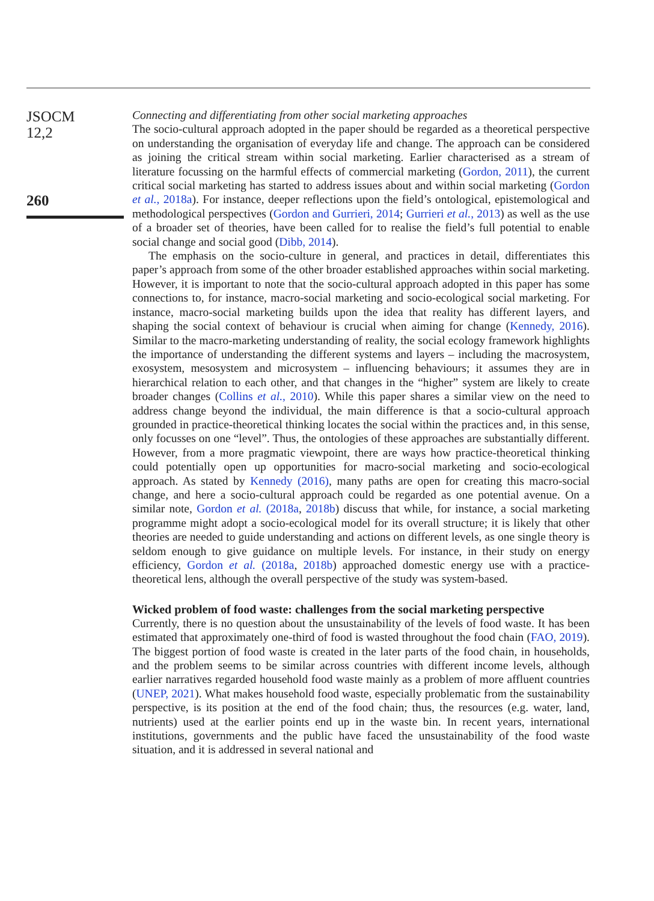JSOCM
12,2
260
Connecting and differentiating from other social marketing approaches
The socio-cultural approach adopted in the paper should be regarded as a theoretical perspective on understanding the organisation of everyday life and change. The approach can be considered as joining the critical stream within social marketing. Earlier characterised as a stream of literature focussing on the harmful effects of commercial marketing (Gordon, 2011), the current critical social marketing has started to address issues about and within social marketing (Gordon et al., 2018a). For instance, deeper reflections upon the field’s ontological, epistemological and methodological perspectives (Gordon and Gurrieri, 2014; Gurrieri et al., 2013) as well as the use of a broader set of theories, have been called for to realise the field’s full potential to enable social change and social good (Dibb, 2014).
The emphasis on the socio-culture in general, and practices in detail, differentiates this paper’s approach from some of the other broader established approaches within social marketing. However, it is important to note that the socio-cultural approach adopted in this paper has some connections to, for instance, macro-social marketing and socio-ecological social marketing. For instance, macro-social marketing builds upon the idea that reality has different layers, and shaping the social context of behaviour is crucial when aiming for change (Kennedy, 2016). Similar to the macro-marketing understanding of reality, the social ecology framework highlights the importance of understanding the different systems and layers – including the macrosystem, exosystem, mesosystem and microsystem – influencing behaviours; it assumes they are in hierarchical relation to each other, and that changes in the “higher” system are likely to create broader changes (Collins et al., 2010). While this paper shares a similar view on the need to address change beyond the individual, the main difference is that a socio-cultural approach grounded in practice-theoretical thinking locates the social within the practices and, in this sense, only focusses on one “level”. Thus, the ontologies of these approaches are substantially different. However, from a more pragmatic viewpoint, there are ways how practice-theoretical thinking could potentially open up opportunities for macro-social marketing and socio-ecological approach. As stated by Kennedy (2016), many paths are open for creating this macro-social change, and here a socio-cultural approach could be regarded as one potential avenue. On a similar note, Gordon et al. (2018a, 2018b) discuss that while, for instance, a social marketing programme might adopt a socio-ecological model for its overall structure; it is likely that other theories are needed to guide understanding and actions on different levels, as one single theory is seldom enough to give guidance on multiple levels. For instance, in their study on energy efficiency, Gordon et al. (2018a, 2018b) approached domestic energy use with a practice-theoretical lens, although the overall perspective of the study was system-based.
Wicked problem of food waste: challenges from the social marketing perspective
Currently, there is no question about the unsustainability of the levels of food waste. It has been estimated that approximately one-third of food is wasted throughout the food chain (FAO, 2019). The biggest portion of food waste is created in the later parts of the food chain, in households, and the problem seems to be similar across countries with different income levels, although earlier narratives regarded household food waste mainly as a problem of more affluent countries (UNEP, 2021). What makes household food waste, especially problematic from the sustainability perspective, is its position at the end of the food chain; thus, the resources (e.g. water, land, nutrients) used at the earlier points end up in the waste bin. In recent years, international institutions, governments and the public have faced the unsustainability of the food waste situation, and it is addressed in several national and